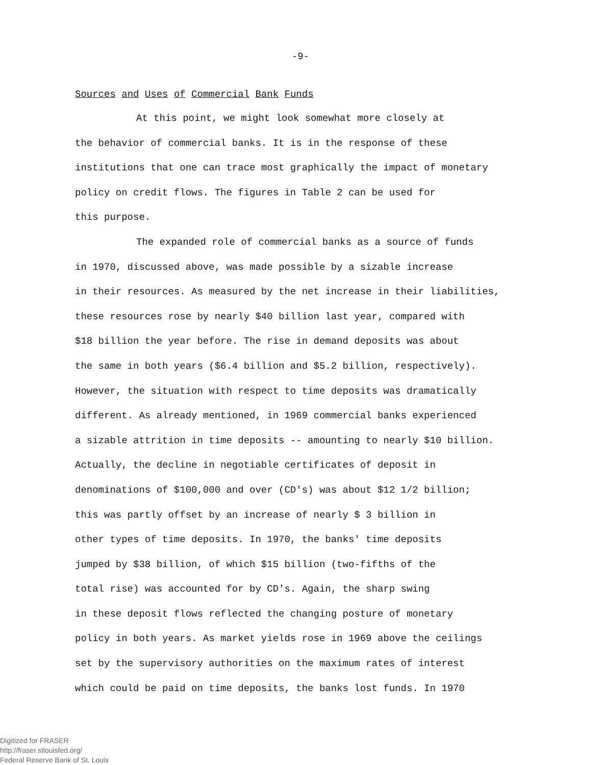-9-
Sources and Uses of Commercial Bank Funds
At this point, we might look somewhat more closely at
the behavior of commercial banks. It is in the response of these
institutions that one can trace most graphically the impact of monetary
policy on credit flows. The figures in Table 2 can be used for
this purpose.
The expanded role of commercial banks as a source of funds
in 1970, discussed above, was made possible by a sizable increase
in their resources. As measured by the net increase in their liabilities,
these resources rose by nearly $40 billion last year, compared with
$18 billion the year before. The rise in demand deposits was about
the same in both years ($6.4 billion and $5.2 billion, respectively).
However, the situation with respect to time deposits was dramatically
different. As already mentioned, in 1969 commercial banks experienced
a sizable attrition in time deposits -- amounting to nearly $10 billion.
Actually, the decline in negotiable certificates of deposit in
denominations of $100,000 and over (CD's) was about $12 1/2 billion;
this was partly offset by an increase of nearly $ 3 billion in
other types of time deposits. In 1970, the banks' time deposits
jumped by $38 billion, of which $15 billion (two-fifths of the
total rise) was accounted for by CD's. Again, the sharp swing
in these deposit flows reflected the changing posture of monetary
policy in both years. As market yields rose in 1969 above the ceilings
set by the supervisory authorities on the maximum rates of interest
which could be paid on time deposits, the banks lost funds. In 1970
Digitized for FRASER
http://fraser.stlouisfed.org/
Federal Reserve Bank of St. Louis